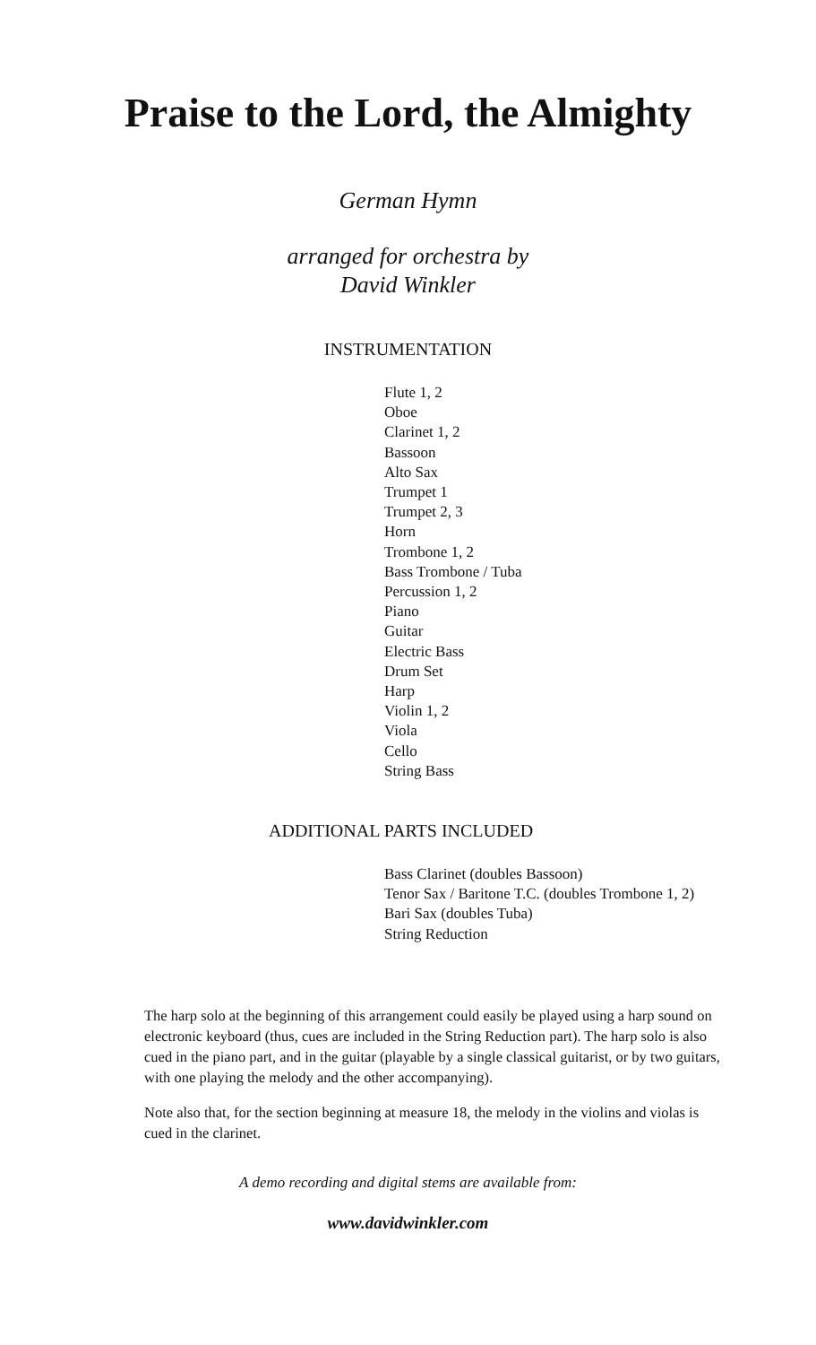Praise to the Lord, the Almighty
German Hymn
arranged for orchestra by
David Winkler
INSTRUMENTATION
Flute 1, 2
Oboe
Clarinet 1, 2
Bassoon
Alto Sax
Trumpet 1
Trumpet 2, 3
Horn
Trombone 1, 2
Bass Trombone / Tuba
Percussion 1, 2
Piano
Guitar
Electric Bass
Drum Set
Harp
Violin 1, 2
Viola
Cello
String Bass
ADDITIONAL PARTS INCLUDED
Bass Clarinet (doubles Bassoon)
Tenor Sax / Baritone T.C. (doubles Trombone 1, 2)
Bari Sax (doubles Tuba)
String Reduction
The harp solo at the beginning of this arrangement could easily be played using a harp sound on electronic keyboard (thus, cues are included in the String Reduction part). The harp solo is also cued in the piano part, and in the guitar (playable by a single classical guitarist, or by two guitars, with one playing the melody and the other accompanying).
Note also that, for the section beginning at measure 18, the melody in the violins and violas is cued in the clarinet.
A demo recording and digital stems are available from:
www.davidwinkler.com